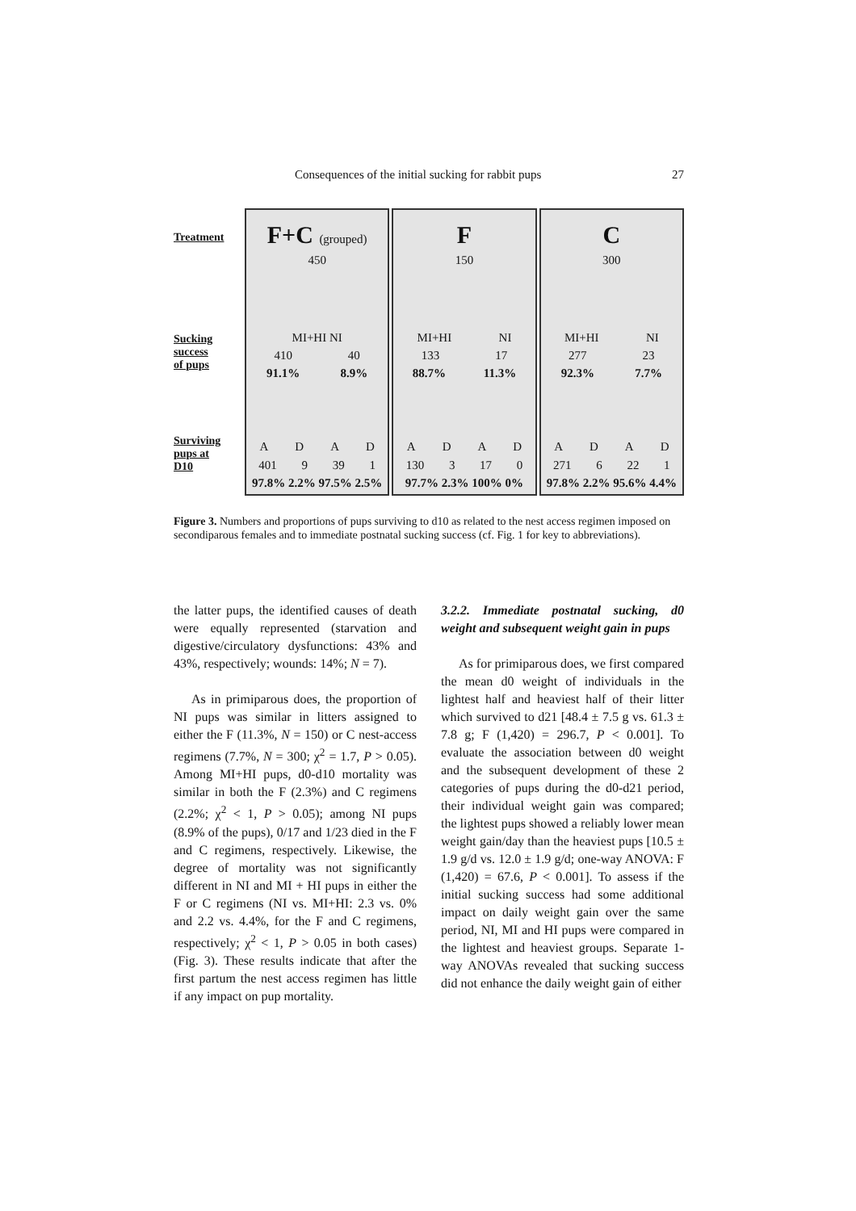Consequences of the initial sucking for rabbit pups 27
Treatment
Sucking
success
of pups
Surviving
pups at
D10
F+C (grouped)
450
MI+HI NI
410 40
91.1% 8.9%
A D A D
401 9 39 1
97.8% 2.2% 97.5% 2.5%
F
150
MI+HI NI
133 17
88.7% 11.3%
A D A D
130 3 17 0
97.7% 2.3% 100% 0%
C
300
MI+HI NI
277 23
92.3% 7.7%
A D A D
271 6 22 1
97.8% 2.2% 95.6% 4.4%
Figure 3. Numbers and proportions of pups surviving to d10 as related to the nest access regimen imposed on secondiparous females and to immediate postnatal sucking success (cf. Fig. 1 for key to abbreviations).
the latter pups, the identified causes of death were equally represented (starvation and digestive/circulatory dysfunctions: 43% and 43%, respectively; wounds: 14%; N = 7).
As in primiparous does, the proportion of NI pups was similar in litters assigned to either the F (11.3%, N = 150) or C nest-access regimens (7.7%, N = 300; χ<sup>2</sup> = 1.7, P > 0.05). Among MI+HI pups, d0-d10 mortality was similar in both the F (2.3%) and C regimens (2.2%; χ<sup>2</sup> < 1, P > 0.05); among NI pups (8.9% of the pups), 0/17 and 1/23 died in the F and C regimens, respectively. Likewise, the degree of mortality was not significantly different in NI and MI + HI pups in either the F or C regimens (NI vs. MI+HI: 2.3 vs. 0% and 2.2 vs. 4.4%, for the F and C regimens, respectively; χ<sup>2</sup> < 1, P > 0.05 in both cases) (Fig. 3). These results indicate that after the first partum the nest access regimen has little if any impact on pup mortality.
3.2.2. Immediate postnatal sucking, d0 weight and subsequent weight gain in pups
As for primiparous does, we first compared the mean d0 weight of individuals in the lightest half and heaviest half of their litter which survived to d21 [48.4 ± 7.5 g vs. 61.3 ± 7.8 g; F (1,420) = 296.7, P < 0.001]. To evaluate the association between d0 weight and the subsequent development of these 2 categories of pups during the d0-d21 period, their individual weight gain was compared; the lightest pups showed a reliably lower mean weight gain/day than the heaviest pups [10.5 ± 1.9 g/d vs. 12.0 ± 1.9 g/d; one-way ANOVA: F (1,420) = 67.6, P < 0.001]. To assess if the initial sucking success had some additional impact on daily weight gain over the same period, NI, MI and HI pups were compared in the lightest and heaviest groups. Separate 1-way ANOVAs revealed that sucking success did not enhance the daily weight gain of either